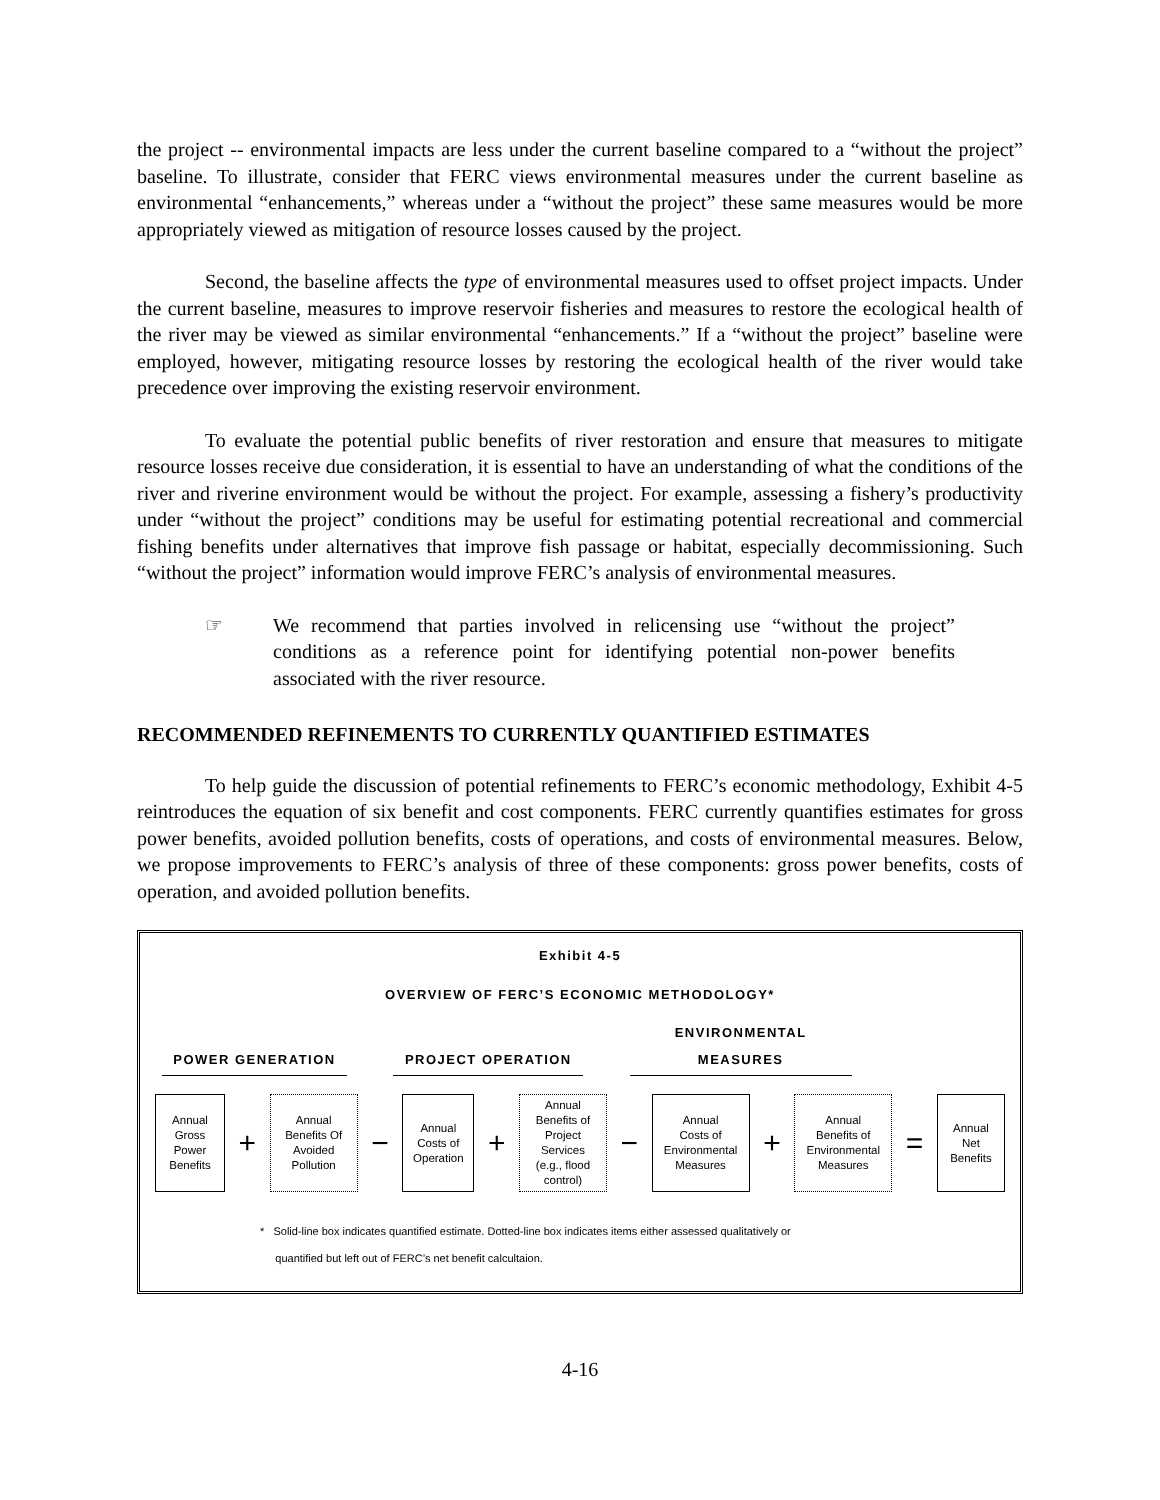the project -- environmental impacts are less under the current baseline compared to a “without the project” baseline. To illustrate, consider that FERC views environmental measures under the current baseline as environmental “enhancements,” whereas under a “without the project” these same measures would be more appropriately viewed as mitigation of resource losses caused by the project.
Second, the baseline affects the type of environmental measures used to offset project impacts. Under the current baseline, measures to improve reservoir fisheries and measures to restore the ecological health of the river may be viewed as similar environmental “enhancements.” If a “without the project” baseline were employed, however, mitigating resource losses by restoring the ecological health of the river would take precedence over improving the existing reservoir environment.
To evaluate the potential public benefits of river restoration and ensure that measures to mitigate resource losses receive due consideration, it is essential to have an understanding of what the conditions of the river and riverine environment would be without the project. For example, assessing a fishery’s productivity under “without the project” conditions may be useful for estimating potential recreational and commercial fishing benefits under alternatives that improve fish passage or habitat, especially decommissioning. Such “without the project” information would improve FERC’s analysis of environmental measures.
☞ We recommend that parties involved in relicensing use “without the project” conditions as a reference point for identifying potential non-power benefits associated with the river resource.
RECOMMENDED REFINEMENTS TO CURRENTLY QUANTIFIED ESTIMATES
To help guide the discussion of potential refinements to FERC’s economic methodology, Exhibit 4-5 reintroduces the equation of six benefit and cost components. FERC currently quantifies estimates for gross power benefits, avoided pollution benefits, costs of operations, and costs of environmental measures. Below, we propose improvements to FERC’s analysis of three of these components: gross power benefits, costs of operation, and avoided pollution benefits.
Exhibit 4-5
OVERVIEW OF FERC’S ECONOMIC METHODOLOGY*
POWER GENERATION
PROJECT OPERATION
ENVIRONMENTAL
MEASURES
Annual
Gross
Power
Benefits
+
Annual
Benefits Of
Avoided
Pollution
−
Annual
Costs of
Operation
+
Annual
Benefits of
Project
Services
(e.g., flood
control)
−
Annual
Costs of
Environmental
Measures
+
Annual
Benefits of
Environmental
Measures
=
Annual
Net
Benefits
* Solid-line box indicates quantified estimate. Dotted-line box indicates items either assessed qualitatively or
quantified but left out of FERC’s net benefit calcultaion.
4-16